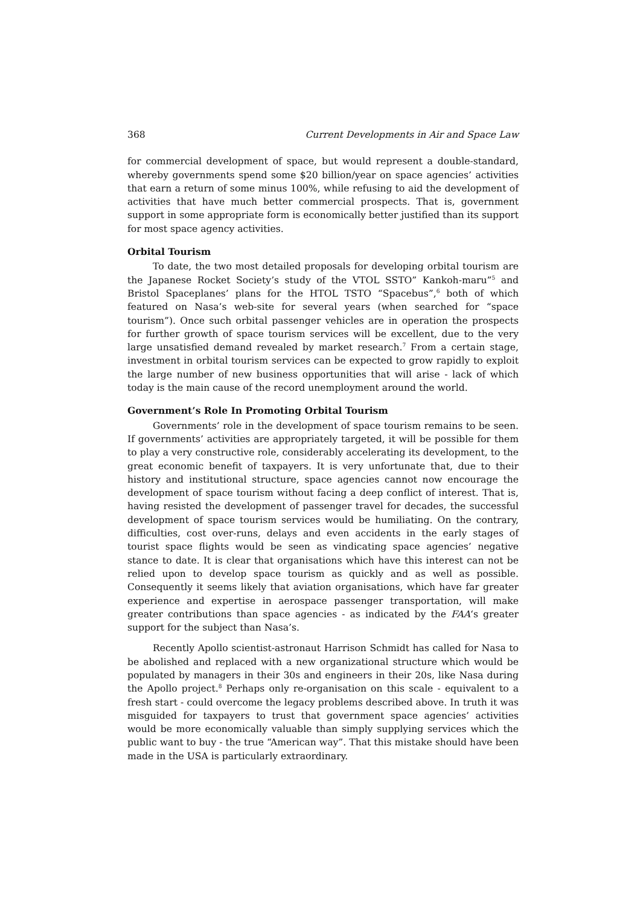368 Current Developments in Air and Space Law
for commercial development of space, but would represent a double-standard, whereby governments spend some $20 billion/year on space agencies’ activities that earn a return of some minus 100%, while refusing to aid the development of activities that have much better commercial prospects. That is, government support in some appropriate form is economically better justified than its support for most space agency activities.
Orbital Tourism
To date, the two most detailed proposals for developing orbital tourism are the Japanese Rocket Society’s study of the VTOL SSTO” Kankoh-maru”<sup>5</sup> and Bristol Spaceplanes’ plans for the HTOL TSTO “Spacebus”,<sup>6</sup> both of which featured on Nasa’s web-site for several years (when searched for “space tourism”). Once such orbital passenger vehicles are in operation the prospects for further growth of space tourism services will be excellent, due to the very large unsatisfied demand revealed by market research.<sup>7</sup> From a certain stage, investment in orbital tourism services can be expected to grow rapidly to exploit the large number of new business opportunities that will arise - lack of which today is the main cause of the record unemployment around the world.
Government’s Role In Promoting Orbital Tourism
Governments’ role in the development of space tourism remains to be seen. If governments’ activities are appropriately targeted, it will be possible for them to play a very constructive role, considerably accelerating its development, to the great economic benefit of taxpayers. It is very unfortunate that, due to their history and institutional structure, space agencies cannot now encourage the development of space tourism without facing a deep conflict of interest. That is, having resisted the development of passenger travel for decades, the successful development of space tourism services would be humiliating. On the contrary, difficulties, cost over-runs, delays and even accidents in the early stages of tourist space flights would be seen as vindicating space agencies’ negative stance to date. It is clear that organisations which have this interest can not be relied upon to develop space tourism as quickly and as well as possible. Consequently it seems likely that aviation organisations, which have far greater experience and expertise in aerospace passenger transportation, will make greater contributions than space agencies - as indicated by the FAA‘s greater support for the subject than Nasa’s.
Recently Apollo scientist-astronaut Harrison Schmidt has called for Nasa to be abolished and replaced with a new organizational structure which would be populated by managers in their 30s and engineers in their 20s, like Nasa during the Apollo project.<sup>8</sup> Perhaps only re-organisation on this scale - equivalent to a fresh start - could overcome the legacy problems described above. In truth it was misguided for taxpayers to trust that government space agencies’ activities would be more economically valuable than simply supplying services which the public want to buy - the true “American way”. That this mistake should have been made in the USA is particularly extraordinary.